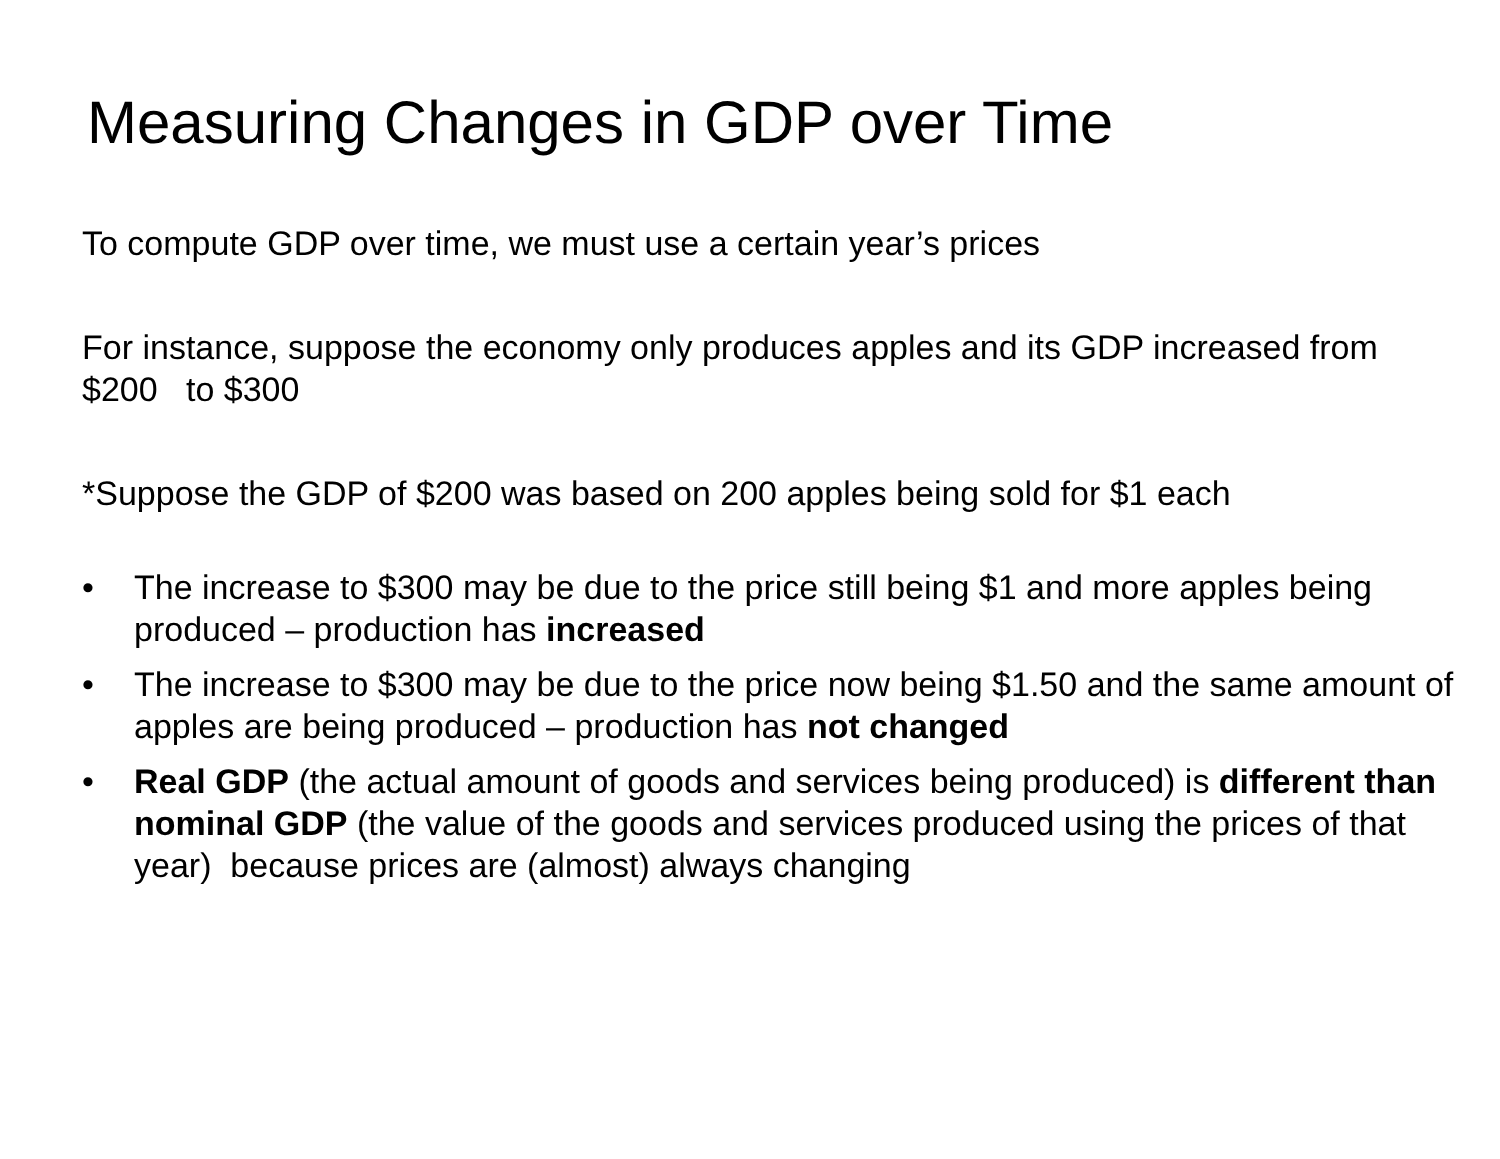Measuring Changes in GDP over Time
To compute GDP over time, we must use a certain year’s prices
For instance, suppose the economy only produces apples and its GDP increased from $200 to $300
*Suppose the GDP of $200 was based on 200 apples being sold for $1 each
• The increase to $300 may be due to the price still being $1 and more apples being produced – production has increased
• The increase to $300 may be due to the price now being $1.50 and the same amount of apples are being produced – production has not changed
• Real GDP (the actual amount of goods and services being produced) is different than nominal GDP (the value of the goods and services produced using the prices of that year) because prices are (almost) always changing